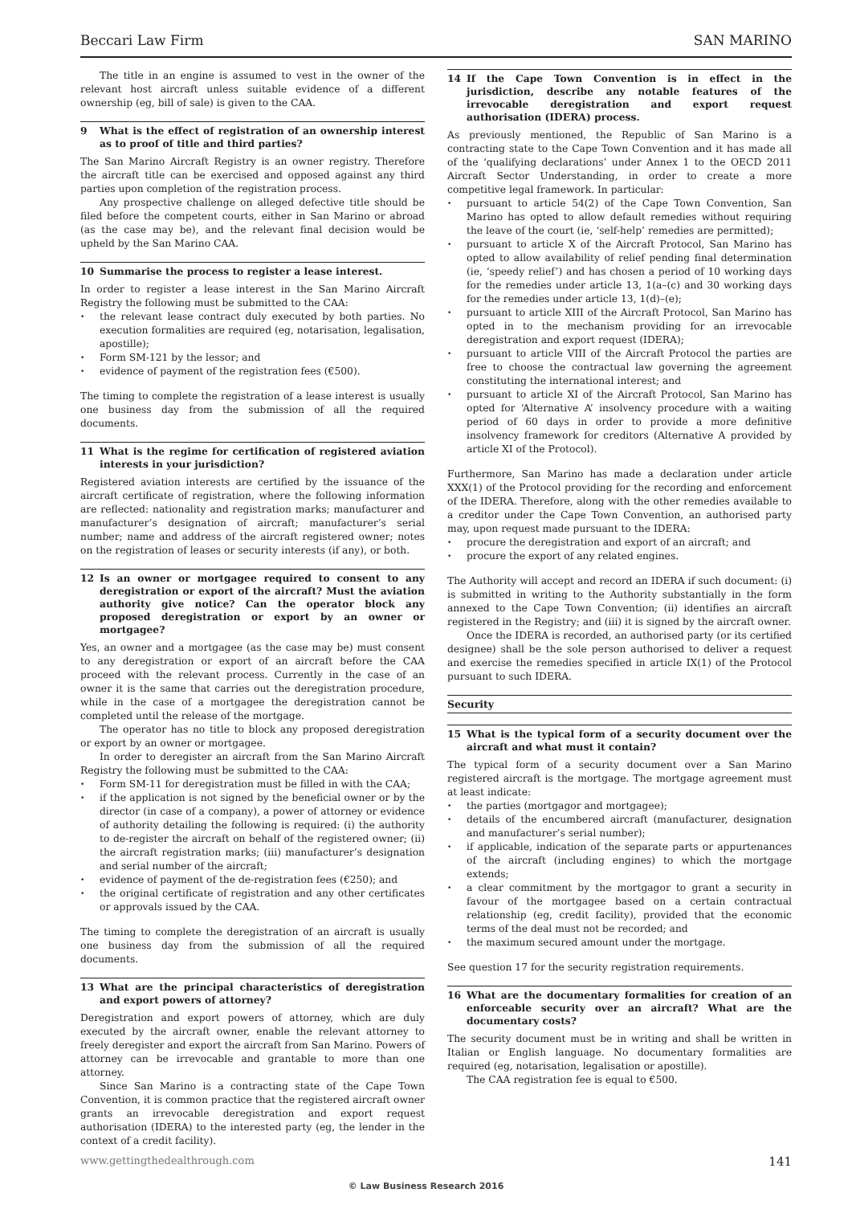Beccari Law Firm SAN MARINO
The title in an engine is assumed to vest in the owner of the relevant host aircraft unless suitable evidence of a different ownership (eg, bill of sale) is given to the CAA.
9 What is the effect of registration of an ownership interest as to proof of title and third parties?
The San Marino Aircraft Registry is an owner registry. Therefore the aircraft title can be exercised and opposed against any third parties upon completion of the registration process.
Any prospective challenge on alleged defective title should be filed before the competent courts, either in San Marino or abroad (as the case may be), and the relevant final decision would be upheld by the San Marino CAA.
10 Summarise the process to register a lease interest.
In order to register a lease interest in the San Marino Aircraft Registry the following must be submitted to the CAA:
the relevant lease contract duly executed by both parties. No execution formalities are required (eg, notarisation, legalisation, apostille);
Form SM-121 by the lessor; and
evidence of payment of the registration fees (€500).
The timing to complete the registration of a lease interest is usually one business day from the submission of all the required documents.
11 What is the regime for certification of registered aviation interests in your jurisdiction?
Registered aviation interests are certified by the issuance of the aircraft certificate of registration, where the following information are reflected: nationality and registration marks; manufacturer and manufacturer’s designation of aircraft; manufacturer’s serial number; name and address of the aircraft registered owner; notes on the registration of leases or security interests (if any), or both.
12 Is an owner or mortgagee required to consent to any deregistration or export of the aircraft? Must the aviation authority give notice? Can the operator block any proposed deregistration or export by an owner or mortgagee?
Yes, an owner and a mortgagee (as the case may be) must consent to any deregistration or export of an aircraft before the CAA proceed with the relevant process. Currently in the case of an owner it is the same that carries out the deregistration procedure, while in the case of a mortgagee the deregistration cannot be completed until the release of the mortgage.
The operator has no title to block any proposed deregistration or export by an owner or mortgagee.
In order to deregister an aircraft from the San Marino Aircraft Registry the following must be submitted to the CAA:
Form SM-11 for deregistration must be filled in with the CAA;
if the application is not signed by the beneficial owner or by the director (in case of a company), a power of attorney or evidence of authority detailing the following is required: (i) the authority to de-register the aircraft on behalf of the registered owner; (ii) the aircraft registration marks; (iii) manufacturer’s designation and serial number of the aircraft;
evidence of payment of the de-registration fees (€250); and
the original certificate of registration and any other certificates or approvals issued by the CAA.
The timing to complete the deregistration of an aircraft is usually one business day from the submission of all the required documents.
13 What are the principal characteristics of deregistration and export powers of attorney?
Deregistration and export powers of attorney, which are duly executed by the aircraft owner, enable the relevant attorney to freely deregister and export the aircraft from San Marino. Powers of attorney can be irrevocable and grantable to more than one attorney.
Since San Marino is a contracting state of the Cape Town Convention, it is common practice that the registered aircraft owner grants an irrevocable deregistration and export request authorisation (IDERA) to the interested party (eg, the lender in the context of a credit facility).
14 If the Cape Town Convention is in effect in the jurisdiction, describe any notable features of the irrevocable deregistration and export request authorisation (IDERA) process.
As previously mentioned, the Republic of San Marino is a contracting state to the Cape Town Convention and it has made all of the ‘qualifying declarations’ under Annex 1 to the OECD 2011 Aircraft Sector Understanding, in order to create a more competitive legal framework. In particular:
pursuant to article 54(2) of the Cape Town Convention, San Marino has opted to allow default remedies without requiring the leave of the court (ie, ‘self-help’ remedies are permitted);
pursuant to article X of the Aircraft Protocol, San Marino has opted to allow availability of relief pending final determination (ie, ‘speedy relief’) and has chosen a period of 10 working days for the remedies under article 13, 1(a–(c) and 30 working days for the remedies under article 13, 1(d)–(e);
pursuant to article XIII of the Aircraft Protocol, San Marino has opted in to the mechanism providing for an irrevocable deregistration and export request (IDERA);
pursuant to article VIII of the Aircraft Protocol the parties are free to choose the contractual law governing the agreement constituting the international interest; and
pursuant to article XI of the Aircraft Protocol, San Marino has opted for ‘Alternative A’ insolvency procedure with a waiting period of 60 days in order to provide a more definitive insolvency framework for creditors (Alternative A provided by article XI of the Protocol).
Furthermore, San Marino has made a declaration under article XXX(1) of the Protocol providing for the recording and enforcement of the IDERA. Therefore, along with the other remedies available to a creditor under the Cape Town Convention, an authorised party may, upon request made pursuant to the IDERA:
procure the deregistration and export of an aircraft; and
procure the export of any related engines.
The Authority will accept and record an IDERA if such document: (i) is submitted in writing to the Authority substantially in the form annexed to the Cape Town Convention; (ii) identifies an aircraft registered in the Registry; and (iii) it is signed by the aircraft owner.
Once the IDERA is recorded, an authorised party (or its certified designee) shall be the sole person authorised to deliver a request and exercise the remedies specified in article IX(1) of the Protocol pursuant to such IDERA.
Security
15 What is the typical form of a security document over the aircraft and what must it contain?
The typical form of a security document over a San Marino registered aircraft is the mortgage. The mortgage agreement must at least indicate:
the parties (mortgagor and mortgagee);
details of the encumbered aircraft (manufacturer, designation and manufacturer’s serial number);
if applicable, indication of the separate parts or appurtenances of the aircraft (including engines) to which the mortgage extends;
a clear commitment by the mortgagor to grant a security in favour of the mortgagee based on a certain contractual relationship (eg, credit facility), provided that the economic terms of the deal must not be recorded; and
the maximum secured amount under the mortgage.
See question 17 for the security registration requirements.
16 What are the documentary formalities for creation of an enforceable security over an aircraft? What are the documentary costs?
The security document must be in writing and shall be written in Italian or English language. No documentary formalities are required (eg, notarisation, legalisation or apostille).
The CAA registration fee is equal to €500.
www.gettingthedealthrough.com 141
© Law Business Research 2016